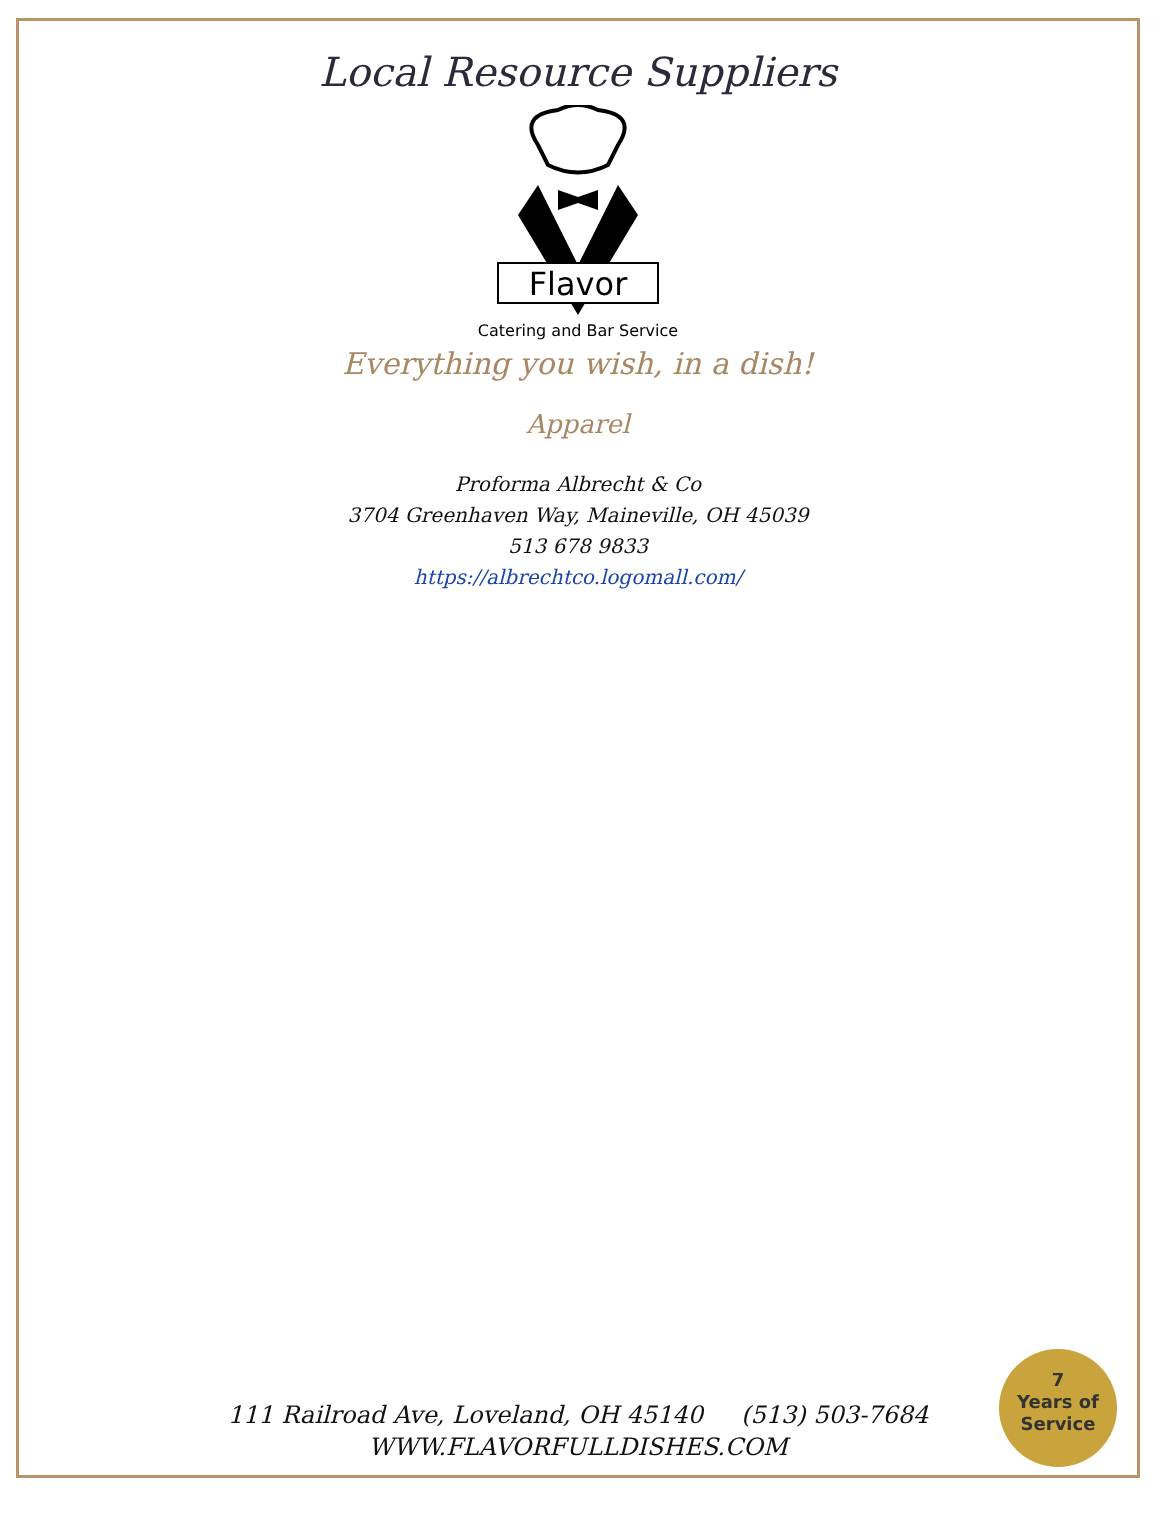Local Resource Suppliers
Flavor
Catering and Bar Service
Everything you wish, in a dish!
Apparel
Proforma Albrecht & Co
3704 Greenhaven Way, Maineville, OH 45039
513 678 9833
https://albrechtco.logomall.com/
111 Railroad Ave, Loveland, OH 45140 (513) 503-7684
WWW.FLAVORFULLDISHES.COM
7
Years of
Service